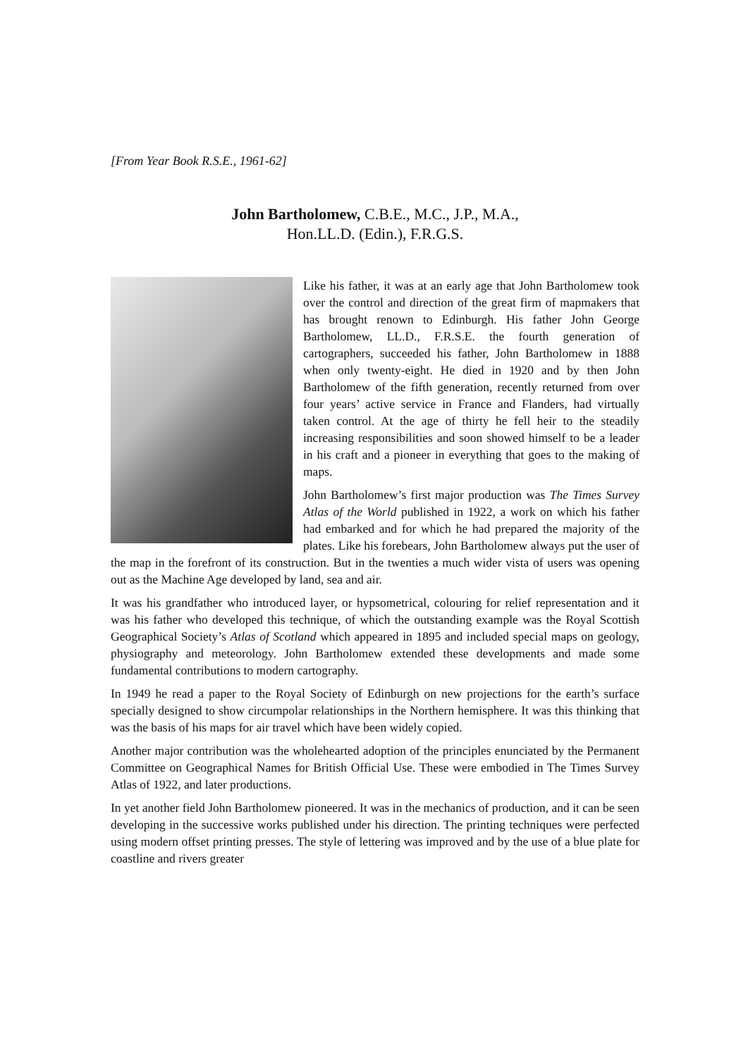[From Year Book R.S.E., 1961-62]
John Bartholomew, C.B.E., M.C., J.P., M.A.,
Hon.LL.D. (Edin.), F.R.G.S.
Like his father, it was at an early age that John Bartholomew took over the control and direction of the great firm of mapmakers that has brought renown to Edinburgh. His father John George Bartholomew, LL.D., F.R.S.E. the fourth generation of cartographers, succeeded his father, John Bartholomew in 1888 when only twenty-eight. He died in 1920 and by then John Bartholomew of the fifth generation, recently returned from over four years’ active service in France and Flanders, had virtually taken control. At the age of thirty he fell heir to the steadily increasing responsibilities and soon showed himself to be a leader in his craft and a pioneer in everything that goes to the making of maps.
John Bartholomew’s first major production was The Times Survey Atlas of the World published in 1922, a work on which his father had embarked and for which he had prepared the majority of the plates. Like his forebears, John Bartholomew always put the user of the map in the forefront of its construction. But in the twenties a much wider vista of users was opening out as the Machine Age developed by land, sea and air.
It was his grandfather who introduced layer, or hypsometrical, colouring for relief representation and it was his father who developed this technique, of which the outstanding example was the Royal Scottish Geographical Society’s Atlas of Scotland which appeared in 1895 and included special maps on geology, physiography and meteorology. John Bartholomew extended these developments and made some fundamental contributions to modern cartography.
In 1949 he read a paper to the Royal Society of Edinburgh on new projections for the earth’s surface specially designed to show circumpolar relationships in the Northern hemisphere. It was this thinking that was the basis of his maps for air travel which have been widely copied.
Another major contribution was the wholehearted adoption of the principles enunciated by the Permanent Committee on Geographical Names for British Official Use. These were embodied in The Times Survey Atlas of 1922, and later productions.
In yet another field John Bartholomew pioneered. It was in the mechanics of production, and it can be seen developing in the successive works published under his direction. The printing techniques were perfected using modern offset printing presses. The style of lettering was improved and by the use of a blue plate for coastline and rivers greater